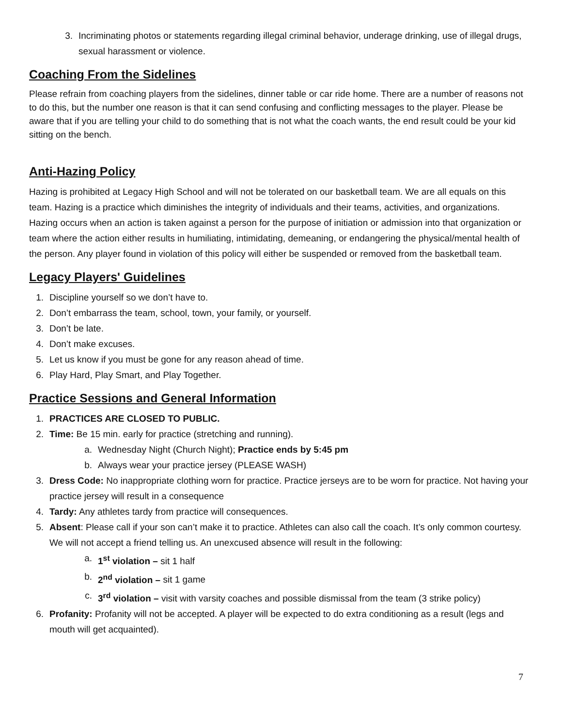3. Incriminating photos or statements regarding illegal criminal behavior, underage drinking, use of illegal drugs, sexual harassment or violence.
Coaching From the Sidelines
Please refrain from coaching players from the sidelines, dinner table or car ride home. There are a number of reasons not to do this, but the number one reason is that it can send confusing and conflicting messages to the player. Please be aware that if you are telling your child to do something that is not what the coach wants, the end result could be your kid sitting on the bench.
Anti-Hazing Policy
Hazing is prohibited at Legacy High School and will not be tolerated on our basketball team. We are all equals on this team. Hazing is a practice which diminishes the integrity of individuals and their teams, activities, and organizations. Hazing occurs when an action is taken against a person for the purpose of initiation or admission into that organization or team where the action either results in humiliating, intimidating, demeaning, or endangering the physical/mental health of the person. Any player found in violation of this policy will either be suspended or removed from the basketball team.
Legacy Players' Guidelines
1. Discipline yourself so we don’t have to.
2. Don’t embarrass the team, school, town, your family, or yourself.
3. Don’t be late.
4. Don’t make excuses.
5. Let us know if you must be gone for any reason ahead of time.
6. Play Hard, Play Smart, and Play Together.
Practice Sessions and General Information
1. PRACTICES ARE CLOSED TO PUBLIC.
2. Time: Be 15 min. early for practice (stretching and running).
a. Wednesday Night (Church Night); Practice ends by 5:45 pm
b. Always wear your practice jersey (PLEASE WASH)
3. Dress Code: No inappropriate clothing worn for practice. Practice jerseys are to be worn for practice. Not having your practice jersey will result in a consequence
4. Tardy: Any athletes tardy from practice will consequences.
5. Absent: Please call if your son can’t make it to practice. Athletes can also call the coach. It’s only common courtesy. We will not accept a friend telling us. An unexcused absence will result in the following:
a. 1<sup>st</sup> violation – sit 1 half
b. 2<sup>nd</sup> violation – sit 1 game
c. 3<sup>rd</sup> violation – visit with varsity coaches and possible dismissal from the team (3 strike policy)
6. Profanity: Profanity will not be accepted. A player will be expected to do extra conditioning as a result (legs and mouth will get acquainted).
7